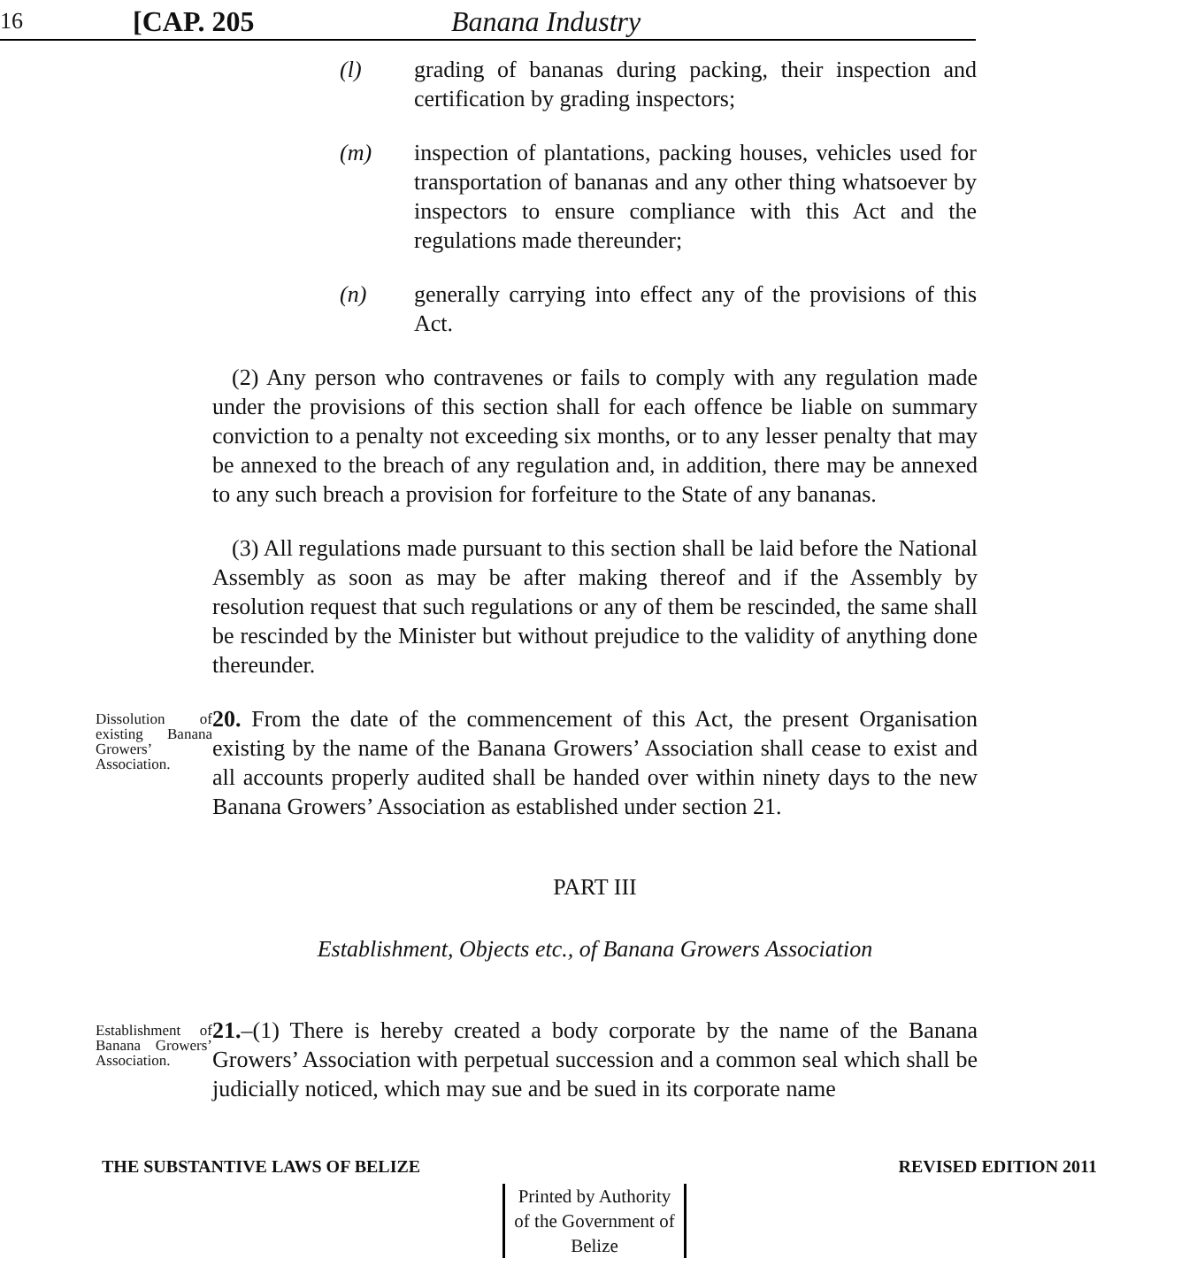16 [CAP. 205 Banana Industry
(l) grading of bananas during packing, their inspection and certification by grading inspectors;
(m) inspection of plantations, packing houses, vehicles used for transportation of bananas and any other thing whatsoever by inspectors to ensure compliance with this Act and the regulations made thereunder;
(n) generally carrying into effect any of the provisions of this Act.
(2) Any person who contravenes or fails to comply with any regulation made under the provisions of this section shall for each offence be liable on summary conviction to a penalty not exceeding six months, or to any lesser penalty that may be annexed to the breach of any regulation and, in addition, there may be annexed to any such breach a provision for forfeiture to the State of any bananas.
(3) All regulations made pursuant to this section shall be laid before the National Assembly as soon as may be after making thereof and if the Assembly by resolution request that such regulations or any of them be rescinded, the same shall be rescinded by the Minister but without prejudice to the validity of anything done thereunder.
Dissolution of existing Banana Growers’ Association.
20. From the date of the commencement of this Act, the present Organisation existing by the name of the Banana Growers’ Association shall cease to exist and all accounts properly audited shall be handed over within ninety days to the new Banana Growers’ Association as established under section 21.
PART III
Establishment, Objects etc., of Banana Growers Association
Establishment of Banana Growers’ Association.
21.–(1) There is hereby created a body corporate by the name of the Banana Growers’ Association with perpetual succession and a common seal which shall be judicially noticed, which may sue and be sued in its corporate name
THE SUBSTANTIVE LAWS OF BELIZE REVISED EDITION 2011
Printed by Authority of the Government of Belize